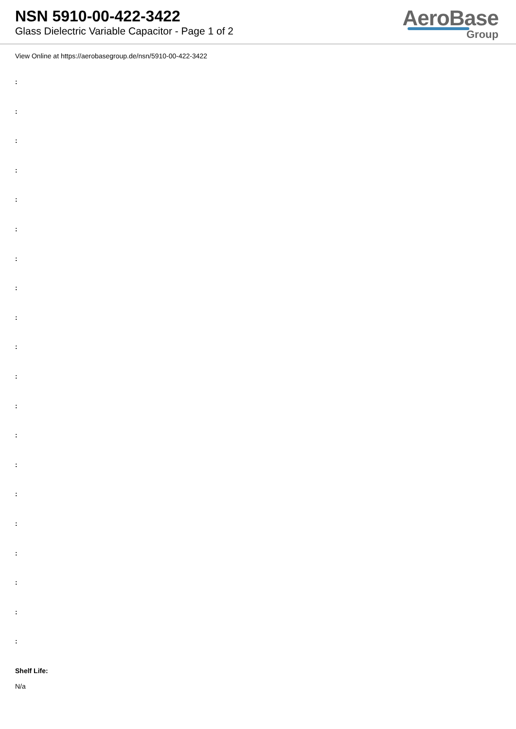NSN 5910-00-422-3422
Glass Dielectric Variable Capacitor - Page 1 of 2
AeroBase
Group
View Online at https://aerobasegroup.de/nsn/5910-00-422-3422
:
:
:
:
:
:
:
:
:
:
:
:
:
:
:
:
:
:
:
:
Shelf Life:
N/a